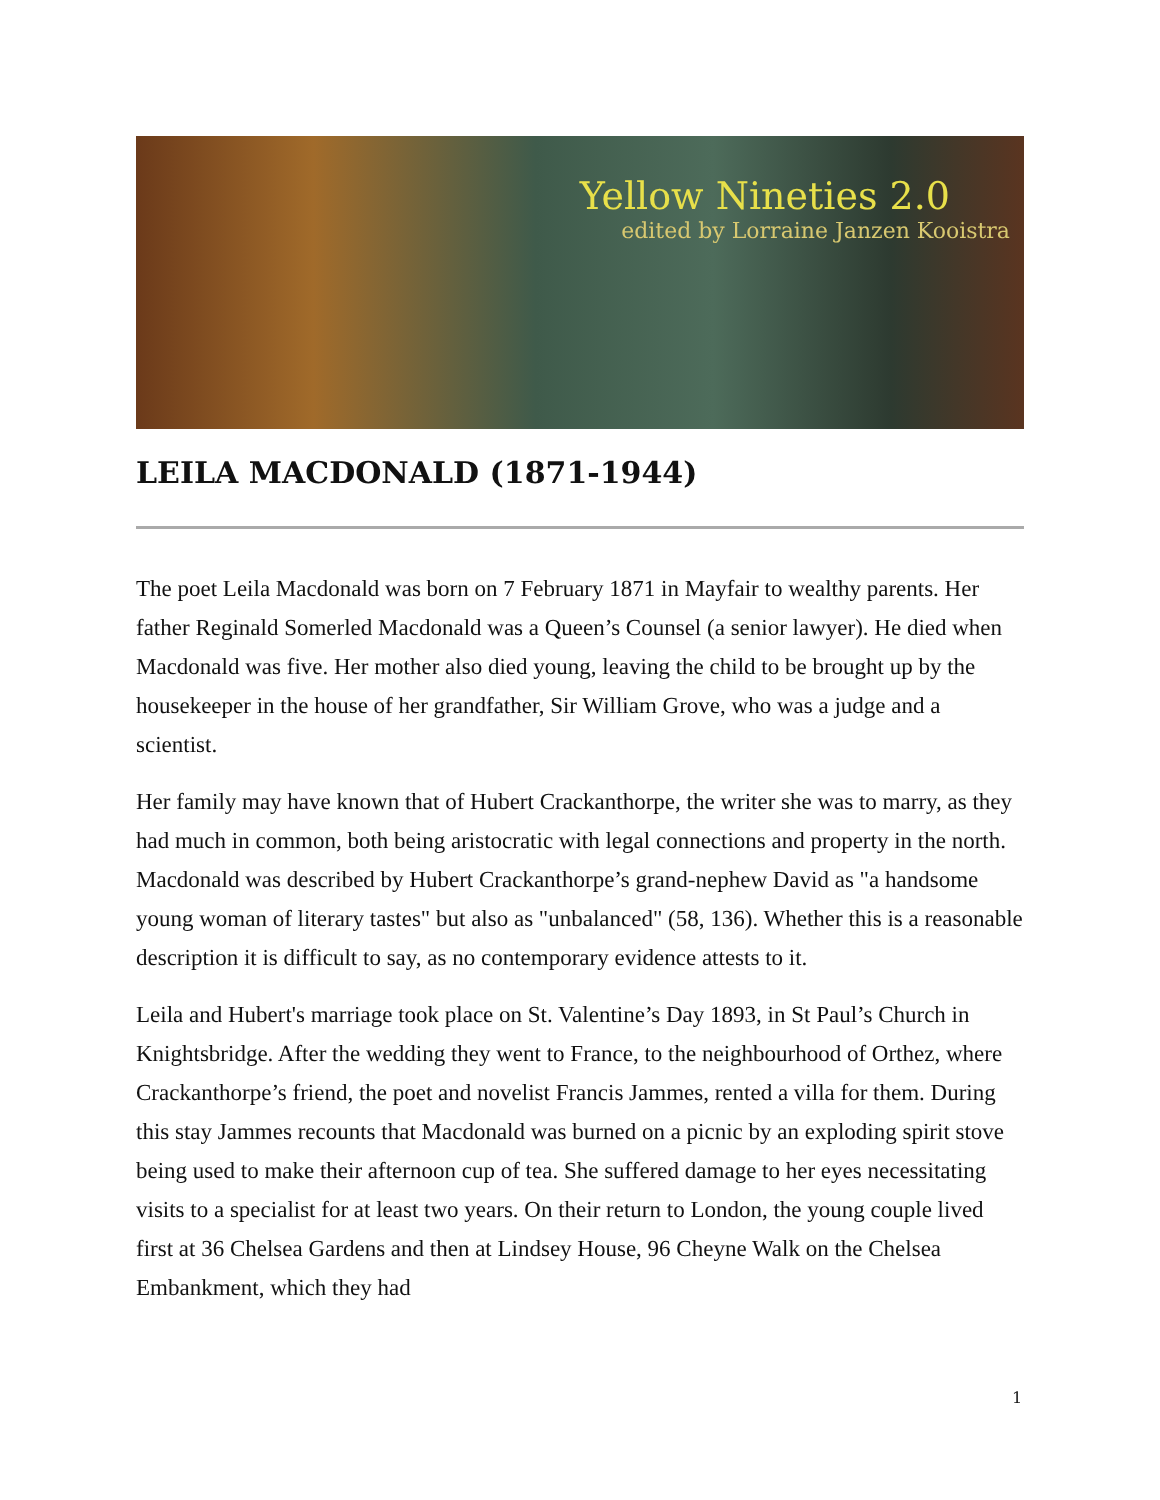Yellow Nineties 2.0
edited by Lorraine Janzen Kooistra
LEILA MACDONALD (1871-1944)
The poet Leila Macdonald was born on 7 February 1871 in Mayfair to wealthy parents. Her father Reginald Somerled Macdonald was a Queen’s Counsel (a senior lawyer). He died when Macdonald was five. Her mother also died young, leaving the child to be brought up by the housekeeper in the house of her grandfather, Sir William Grove, who was a judge and a scientist.
Her family may have known that of Hubert Crackanthorpe, the writer she was to marry, as they had much in common, both being aristocratic with legal connections and property in the north. Macdonald was described by Hubert Crackanthorpe’s grand-nephew David as "a handsome young woman of literary tastes" but also as "unbalanced" (58, 136). Whether this is a reasonable description it is difficult to say, as no contemporary evidence attests to it.
Leila and Hubert's marriage took place on St. Valentine’s Day 1893, in St Paul’s Church in Knightsbridge. After the wedding they went to France, to the neighbourhood of Orthez, where Crackanthorpe’s friend, the poet and novelist Francis Jammes, rented a villa for them. During this stay Jammes recounts that Macdonald was burned on a picnic by an exploding spirit stove being used to make their afternoon cup of tea. She suffered damage to her eyes necessitating visits to a specialist for at least two years. On their return to London, the young couple lived first at 36 Chelsea Gardens and then at Lindsey House, 96 Cheyne Walk on the Chelsea Embankment, which they had
1